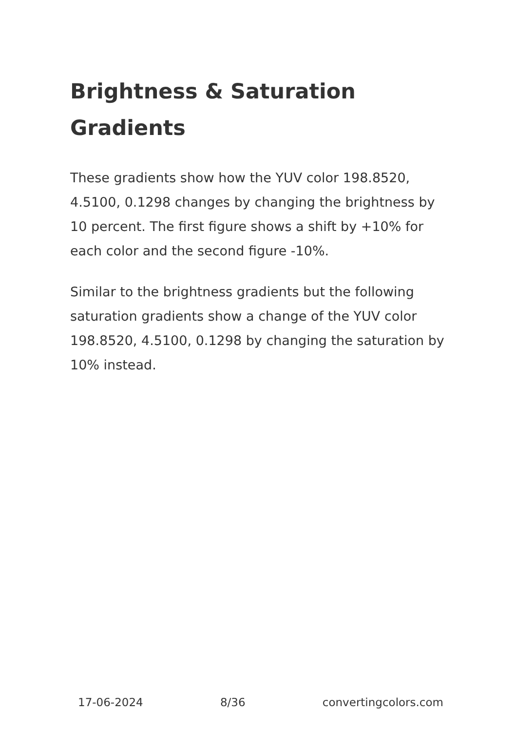Brightness & Saturation Gradients
These gradients show how the YUV color 198.8520, 4.5100, 0.1298 changes by changing the brightness by 10 percent. The first figure shows a shift by +10% for each color and the second figure -10%.
Similar to the brightness gradients but the following saturation gradients show a change of the YUV color 198.8520, 4.5100, 0.1298 by changing the saturation by 10% instead.
17-06-2024 8/36 convertingcolors.com